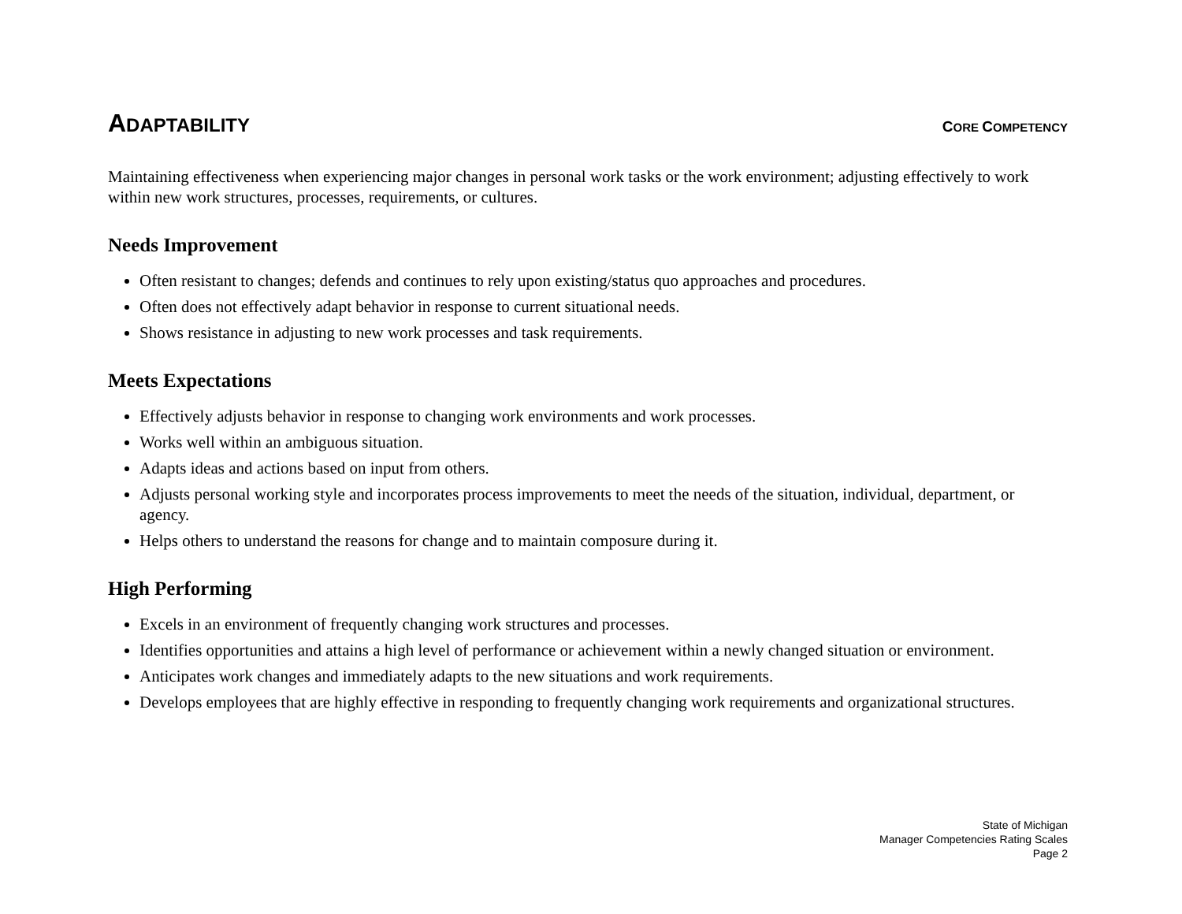ADAPTABILITY
CORE COMPETENCY
Maintaining effectiveness when experiencing major changes in personal work tasks or the work environment; adjusting effectively to work within new work structures, processes, requirements, or cultures.
Needs Improvement
Often resistant to changes; defends and continues to rely upon existing/status quo approaches and procedures.
Often does not effectively adapt behavior in response to current situational needs.
Shows resistance in adjusting to new work processes and task requirements.
Meets Expectations
Effectively adjusts behavior in response to changing work environments and work processes.
Works well within an ambiguous situation.
Adapts ideas and actions based on input from others.
Adjusts personal working style and incorporates process improvements to meet the needs of the situation, individual, department, or agency.
Helps others to understand the reasons for change and to maintain composure during it.
High Performing
Excels in an environment of frequently changing work structures and processes.
Identifies opportunities and attains a high level of performance or achievement within a newly changed situation or environment.
Anticipates work changes and immediately adapts to the new situations and work requirements.
Develops employees that are highly effective in responding to frequently changing work requirements and organizational structures.
State of Michigan
Manager Competencies Rating Scales
Page 2